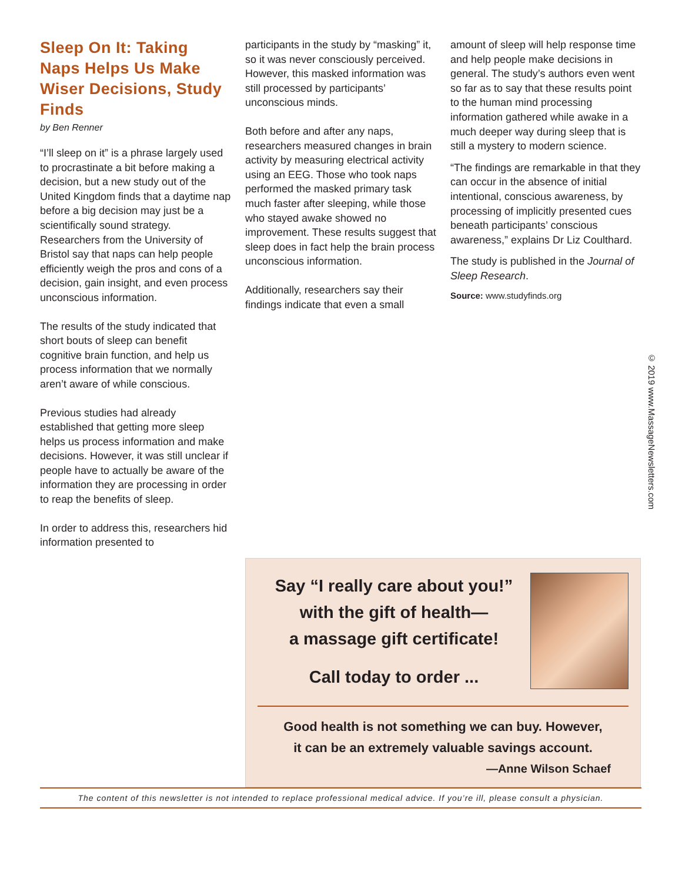Sleep On It: Taking Naps Helps Us Make Wiser Decisions, Study Finds
by Ben Renner
“I’ll sleep on it” is a phrase largely used to procrastinate a bit before making a decision, but a new study out of the United Kingdom finds that a daytime nap before a big decision may just be a scientifically sound strategy. Researchers from the University of Bristol say that naps can help people efficiently weigh the pros and cons of a decision, gain insight, and even process unconscious information.
The results of the study indicated that short bouts of sleep can benefit cognitive brain function, and help us process information that we normally aren’t aware of while conscious.
Previous studies had already established that getting more sleep helps us process information and make decisions. However, it was still unclear if people have to actually be aware of the information they are processing in order to reap the benefits of sleep.
In order to address this, researchers hid information presented to
participants in the study by “masking” it, so it was never consciously perceived. However, this masked information was still processed by participants’ unconscious minds.
Both before and after any naps, researchers measured changes in brain activity by measuring electrical activity using an EEG. Those who took naps performed the masked primary task much faster after sleeping, while those who stayed awake showed no improvement. These results suggest that sleep does in fact help the brain process unconscious information.
Additionally, researchers say their findings indicate that even a small
amount of sleep will help response time and help people make decisions in general. The study’s authors even went so far as to say that these results point to the human mind processing information gathered while awake in a much deeper way during sleep that is still a mystery to modern science.
“The findings are remarkable in that they can occur in the absence of initial intentional, conscious awareness, by processing of implicitly presented cues beneath participants’ conscious awareness,” explains Dr Liz Coulthard.
The study is published in the Journal of Sleep Research.
Source: www.studyfinds.org
Say “I really care about you!”
with the gift of health—
a massage gift certificate!
Call today to order ...
Good health is not something we can buy. However,
it can be an extremely valuable savings account.
—Anne Wilson Schaef
The content of this newsletter is not intended to replace professional medical advice. If you’re ill, please consult a physician.
© 2019 www.MassageNewsletters.com